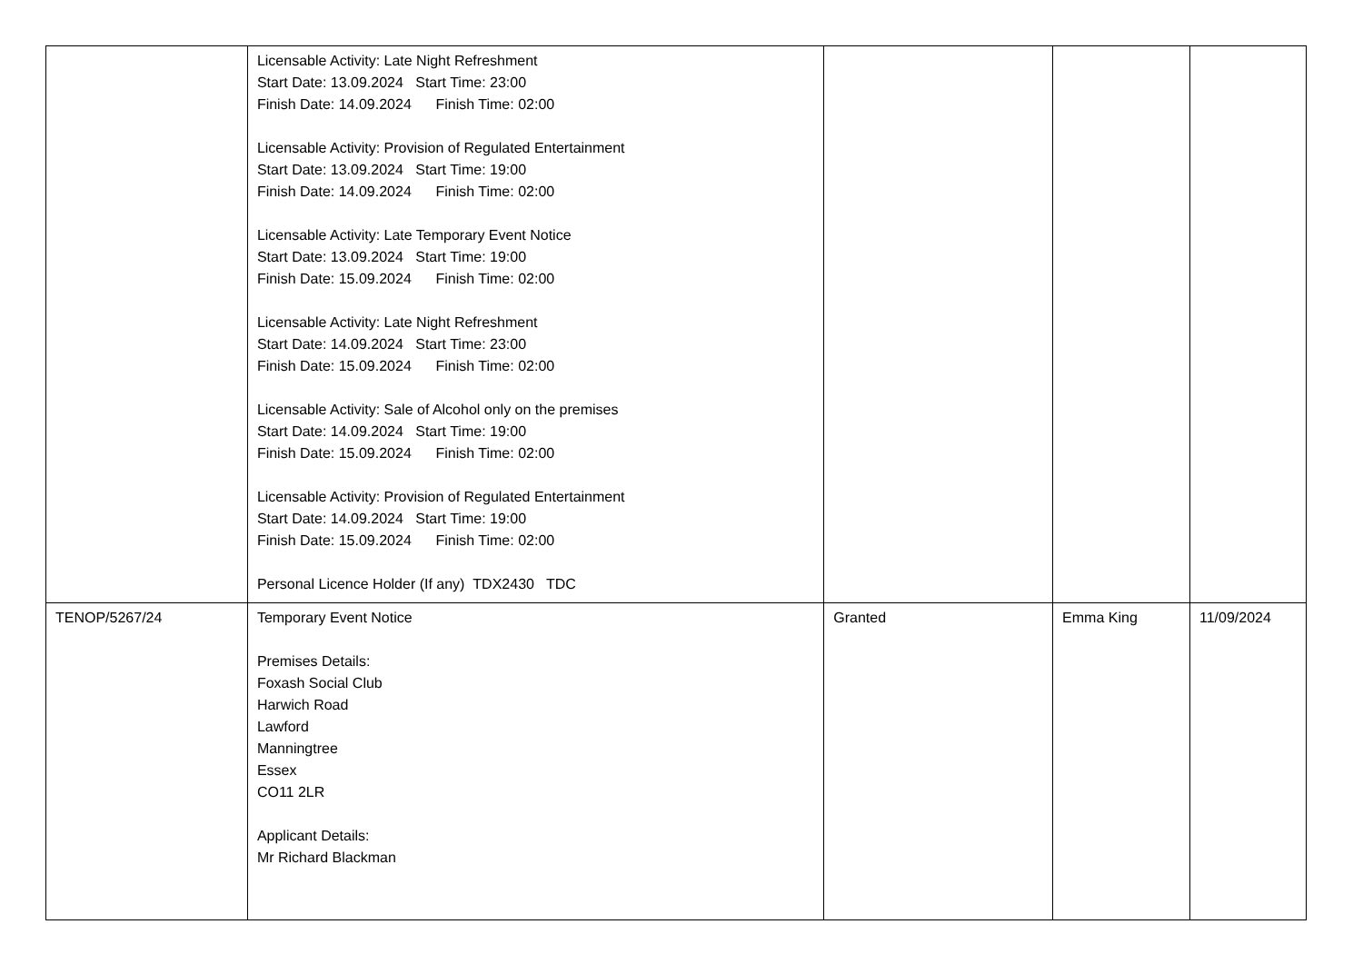| | Licensable Activity: Late Night Refreshment Start Date: 13.09.2024 Start Time: 23:00 Finish Date: 14.09.2024 Finish Time: 02:00 Licensable Activity: Provision of Regulated Entertainment Start Date: 13.09.2024 Start Time: 19:00 Finish Date: 14.09.2024 Finish Time: 02:00 Licensable Activity: Late Temporary Event Notice Start Date: 13.09.2024 Start Time: 19:00 Finish Date: 15.09.2024 Finish Time: 02:00 Licensable Activity: Late Night Refreshment Start Date: 14.09.2024 Start Time: 23:00 Finish Date: 15.09.2024 Finish Time: 02:00 Licensable Activity: Sale of Alcohol only on the premises Start Date: 14.09.2024 Start Time: 19:00 Finish Date: 15.09.2024 Finish Time: 02:00 Licensable Activity: Provision of Regulated Entertainment Start Date: 14.09.2024 Start Time: 19:00 Finish Date: 15.09.2024 Finish Time: 02:00 Personal Licence Holder (If any) TDX2430 TDC | | | |
| TENOP/5267/24 | Temporary Event Notice Premises Details: Foxash Social Club Harwich Road Lawford Manningtree Essex CO11 2LR Applicant Details: Mr Richard Blackman | Granted | Emma King | 11/09/2024 |